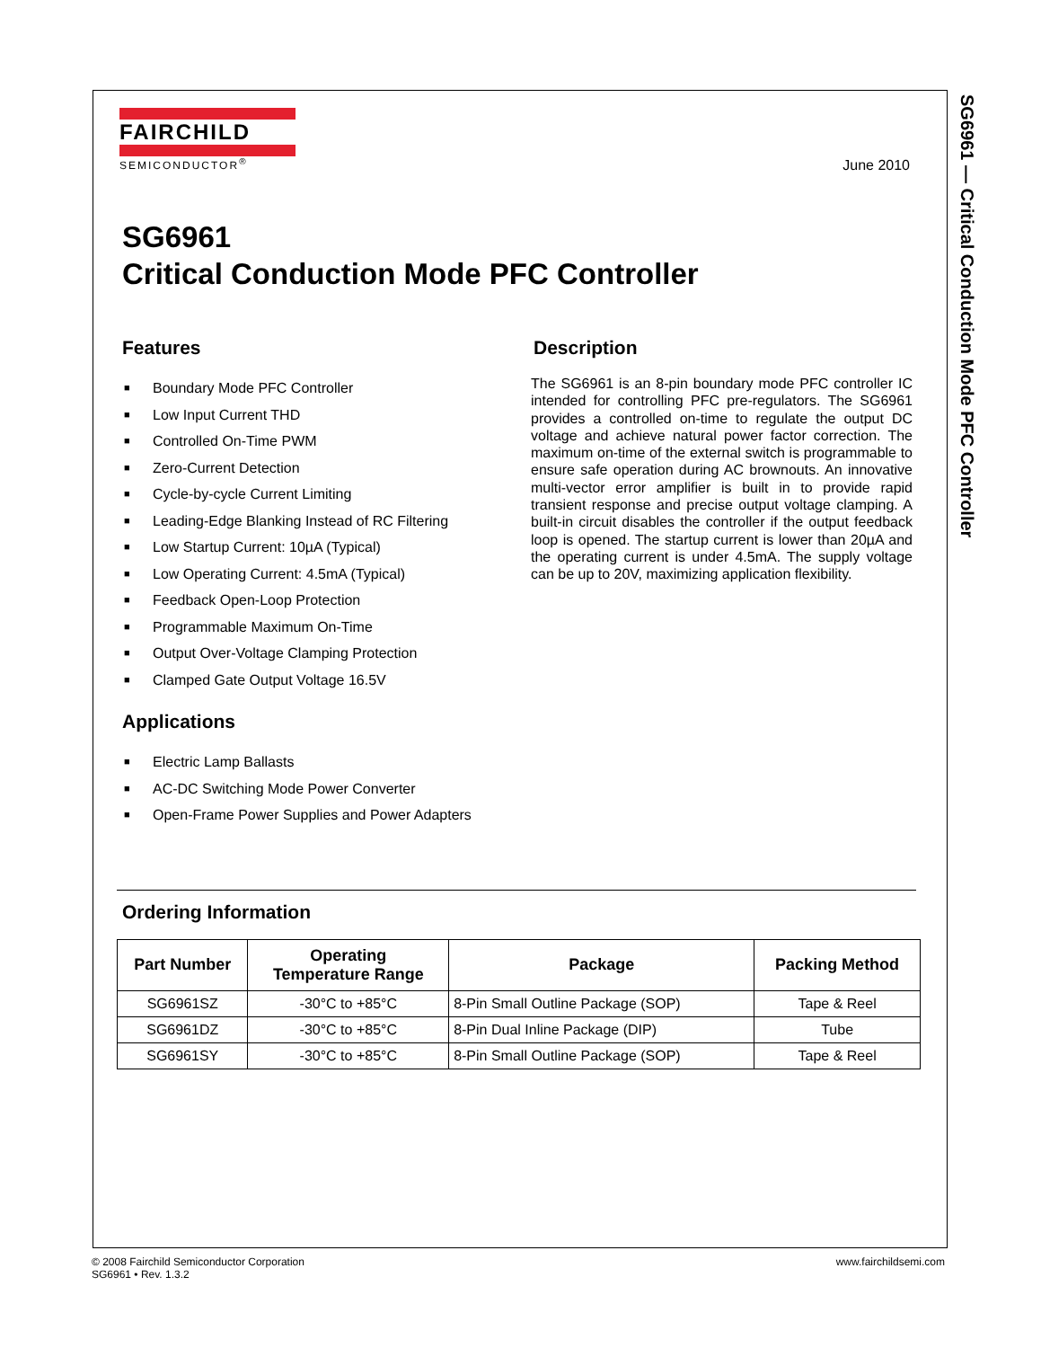SG6961 — Critical Conduction Mode PFC Controller
FAIRCHILD
SEMICONDUCTOR<sup>®</sup>
June 2010
SG6961
Critical Conduction Mode PFC Controller
Features
■ Boundary Mode PFC Controller
■ Low Input Current THD
■ Controlled On-Time PWM
■ Zero-Current Detection
■ Cycle-by-cycle Current Limiting
■ Leading-Edge Blanking Instead of RC Filtering
■ Low Startup Current: 10µA (Typical)
■ Low Operating Current: 4.5mA (Typical)
■ Feedback Open-Loop Protection
■ Programmable Maximum On-Time
■ Output Over-Voltage Clamping Protection
■ Clamped Gate Output Voltage 16.5V
Applications
■ Electric Lamp Ballasts
■ AC-DC Switching Mode Power Converter
■ Open-Frame Power Supplies and Power Adapters
Description
The SG6961 is an 8-pin boundary mode PFC controller IC intended for controlling PFC pre-regulators. The SG6961 provides a controlled on-time to regulate the output DC voltage and achieve natural power factor correction. The maximum on-time of the external switch is programmable to ensure safe operation during AC brownouts. An innovative multi-vector error amplifier is built in to provide rapid transient response and precise output voltage clamping. A built-in circuit disables the controller if the output feedback loop is opened. The startup current is lower than 20µA and the operating current is under 4.5mA. The supply voltage can be up to 20V, maximizing application flexibility.
Ordering Information
| Part Number | Operating Temperature Range | Package | Packing Method |
| --- | --- | --- | --- |
| SG6961SZ | -30°C to +85°C | 8-Pin Small Outline Package (SOP) | Tape & Reel |
| SG6961DZ | -30°C to +85°C | 8-Pin Dual Inline Package (DIP) | Tube |
| SG6961SY | -30°C to +85°C | 8-Pin Small Outline Package (SOP) | Tape & Reel |
© 2008 Fairchild Semiconductor Corporation
SG6961 • Rev. 1.3.2
www.fairchildsemi.com